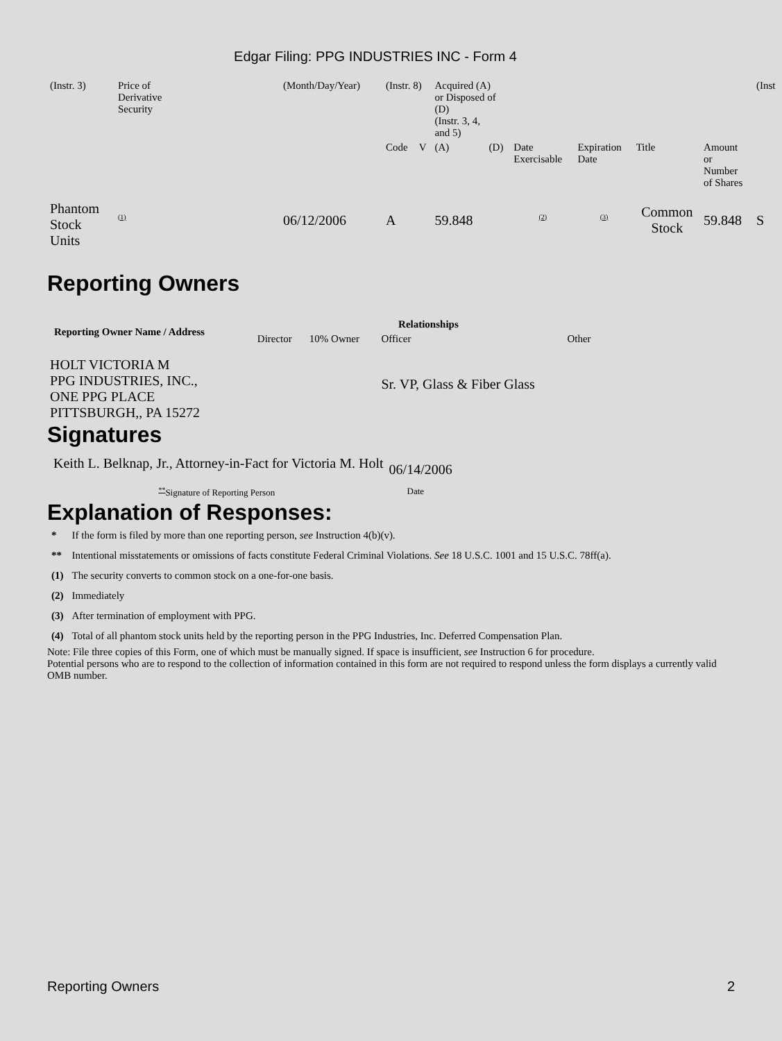Edgar Filing: PPG INDUSTRIES INC - Form 4
| (Instr. 3) | Price of Derivative Security | (Month/Day/Year) | (Instr. 8) | | Acquired (A) or Disposed of (D) (Instr. 3, 4, and 5) | | | | | | (Inst |
| | | | Code | V | (A) | (D) | Date Exercisable | Expiration Date | Title | Amount or Number of Shares | |
| Phantom Stock Units | <sup>(1)</sup> | 06/12/2006 | A | | 59.848 | | <sup>(2)</sup> | <sup>(3)</sup> | Common Stock | 59.848 | S |
Reporting Owners
| Reporting Owner Name / Address | Relationships | | | |
| --- | --- | --- | --- | --- |
| | Director | 10% Owner | Officer | Other |
| HOLT VICTORIA M PPG INDUSTRIES, INC., ONE PPG PLACE PITTSBURGH,, PA 15272 | | | Sr. VP, Glass & Fiber Glass | |
Signatures
| Keith L. Belknap, Jr., Attorney-in-Fact for Victoria M. Holt | 06/14/2006 |
| <sup>**</sup> Signature of Reporting Person | Date |
Explanation of Responses:
| * | If the form is filed by more than one reporting person, see Instruction 4(b)(v). |
| ** | Intentional misstatements or omissions of facts constitute Federal Criminal Violations. See 18 U.S.C. 1001 and 15 U.S.C. 78ff(a). |
| (1) | The security converts to common stock on a one-for-one basis. |
| (2) | Immediately |
| (3) | After termination of employment with PPG. |
| (4) | Total of all phantom stock units held by the reporting person in the PPG Industries, Inc. Deferred Compensation Plan. |
Note: File three copies of this Form, one of which must be manually signed. If space is insufficient, see Instruction 6 for procedure.
Potential persons who are to respond to the collection of information contained in this form are not required to respond unless the form displays a currently valid OMB number.
Reporting Owners 2